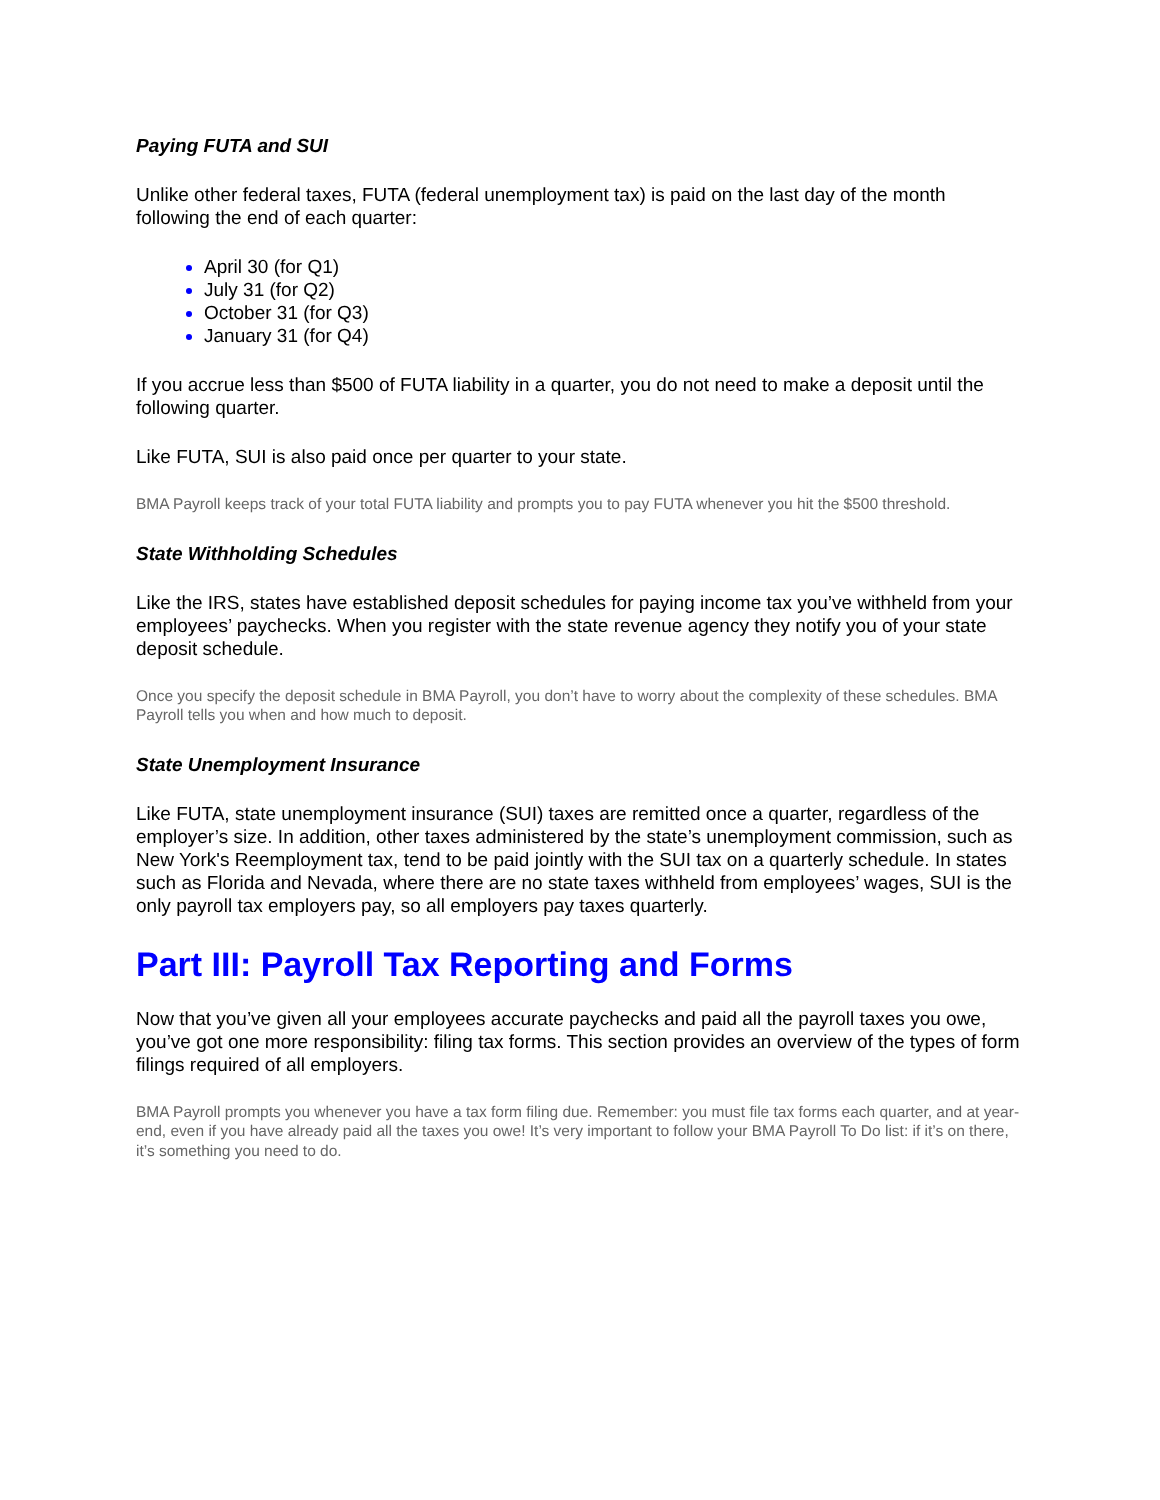Paying FUTA and SUI
Unlike other federal taxes, FUTA (federal unemployment tax) is paid on the last day of the month following the end of each quarter:
April 30 (for Q1)
July 31 (for Q2)
October 31 (for Q3)
January 31 (for Q4)
If you accrue less than $500 of FUTA liability in a quarter, you do not need to make a deposit until the following quarter.
Like FUTA, SUI is also paid once per quarter to your state.
BMA Payroll keeps track of your total FUTA liability and prompts you to pay FUTA whenever you hit the $500 threshold.
State Withholding Schedules
Like the IRS, states have established deposit schedules for paying income tax you’ve withheld from your employees’ paychecks. When you register with the state revenue agency they notify you of your state deposit schedule.
Once you specify the deposit schedule in BMA Payroll, you don’t have to worry about the complexity of these schedules. BMA Payroll tells you when and how much to deposit.
State Unemployment Insurance
Like FUTA, state unemployment insurance (SUI) taxes are remitted once a quarter, regardless of the employer’s size. In addition, other taxes administered by the state’s unemployment commission, such as New York's Reemployment tax, tend to be paid jointly with the SUI tax on a quarterly schedule. In states such as Florida and Nevada, where there are no state taxes withheld from employees’ wages, SUI is the only payroll tax employers pay, so all employers pay taxes quarterly.
Part III: Payroll Tax Reporting and Forms
Now that you’ve given all your employees accurate paychecks and paid all the payroll taxes you owe, you’ve got one more responsibility: filing tax forms. This section provides an overview of the types of form filings required of all employers.
BMA Payroll prompts you whenever you have a tax form filing due. Remember: you must file tax forms each quarter, and at year-end, even if you have already paid all the taxes you owe! It’s very important to follow your BMA Payroll To Do list: if it’s on there, it’s something you need to do.